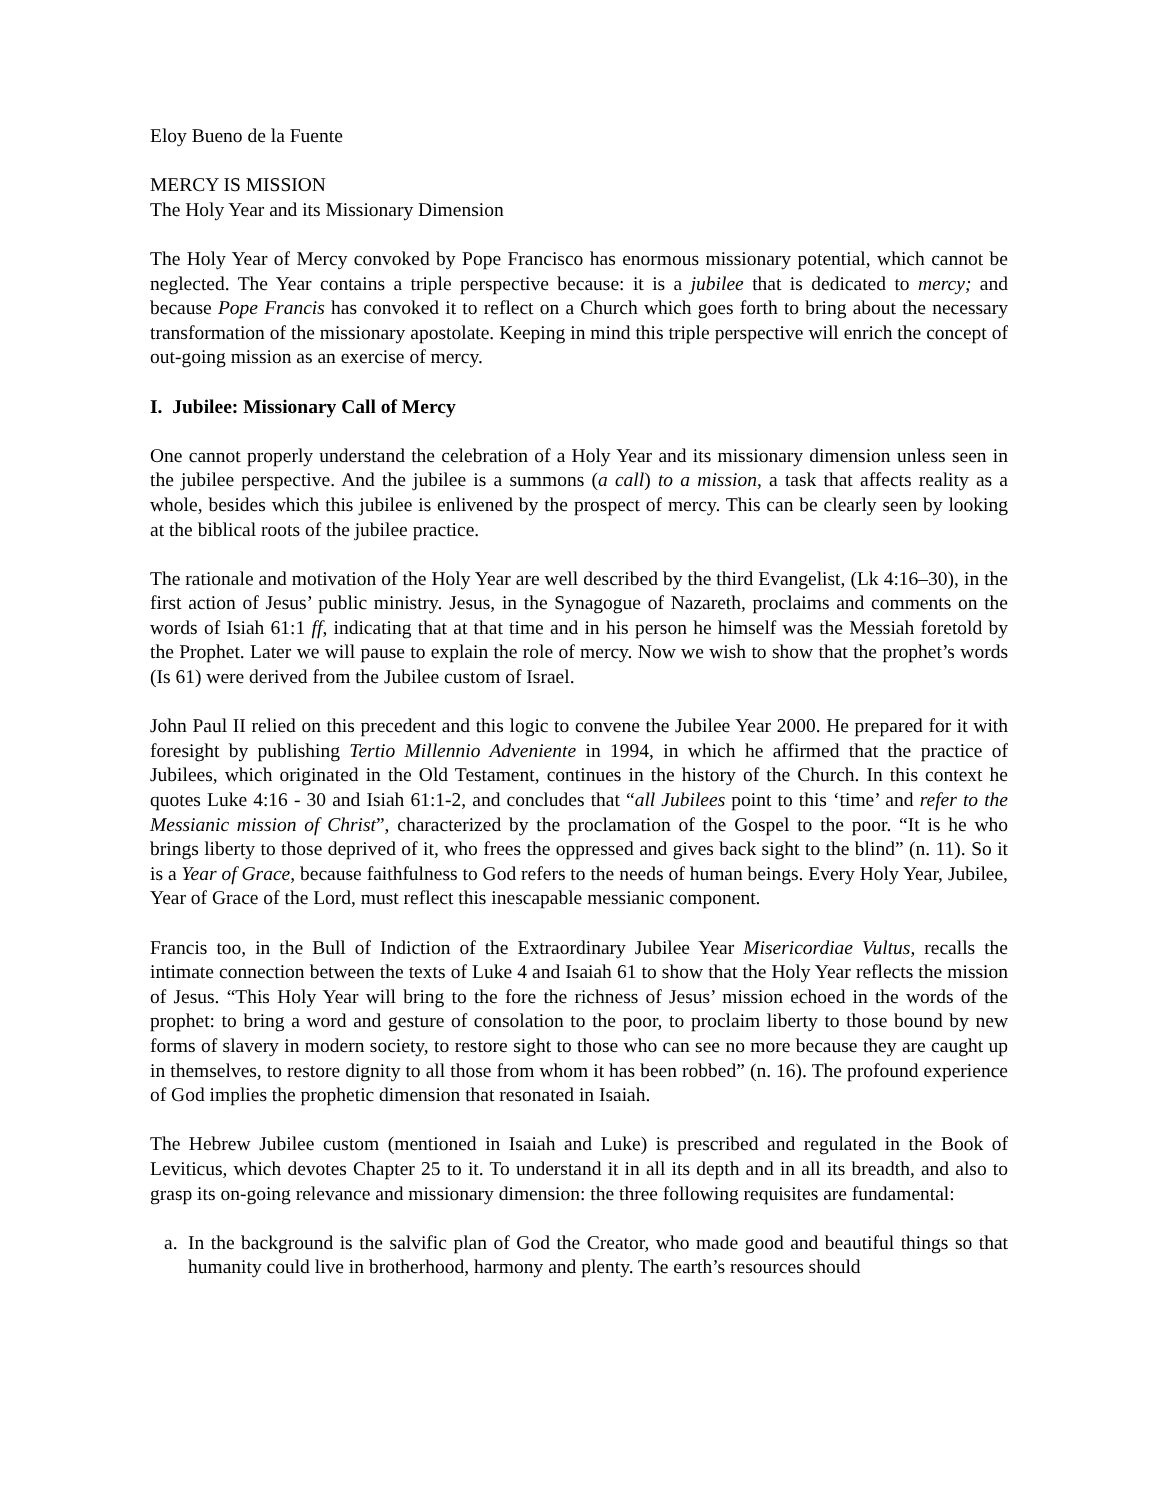Eloy Bueno de la Fuente
MERCY IS MISSION
The Holy Year and its Missionary Dimension
The Holy Year of Mercy convoked by Pope Francisco has enormous missionary potential, which cannot be neglected. The Year contains a triple perspective because: it is a jubilee that is dedicated to mercy; and because Pope Francis has convoked it to reflect on a Church which goes forth to bring about the necessary transformation of the missionary apostolate. Keeping in mind this triple perspective will enrich the concept of out-going mission as an exercise of mercy.
I. Jubilee: Missionary Call of Mercy
One cannot properly understand the celebration of a Holy Year and its missionary dimension unless seen in the jubilee perspective. And the jubilee is a summons (a call) to a mission, a task that affects reality as a whole, besides which this jubilee is enlivened by the prospect of mercy. This can be clearly seen by looking at the biblical roots of the jubilee practice.
The rationale and motivation of the Holy Year are well described by the third Evangelist, (Lk 4:16–30), in the first action of Jesus’ public ministry. Jesus, in the Synagogue of Nazareth, proclaims and comments on the words of Isiah 61:1 ff, indicating that at that time and in his person he himself was the Messiah foretold by the Prophet. Later we will pause to explain the role of mercy. Now we wish to show that the prophet’s words (Is 61) were derived from the Jubilee custom of Israel.
John Paul II relied on this precedent and this logic to convene the Jubilee Year 2000. He prepared for it with foresight by publishing Tertio Millennio Adveniente in 1994, in which he affirmed that the practice of Jubilees, which originated in the Old Testament, continues in the history of the Church. In this context he quotes Luke 4:16 - 30 and Isiah 61:1-2, and concludes that “all Jubilees point to this ‘time’ and refer to the Messianic mission of Christ”, characterized by the proclamation of the Gospel to the poor. “It is he who brings liberty to those deprived of it, who frees the oppressed and gives back sight to the blind” (n. 11). So it is a Year of Grace, because faithfulness to God refers to the needs of human beings. Every Holy Year, Jubilee, Year of Grace of the Lord, must reflect this inescapable messianic component.
Francis too, in the Bull of Indiction of the Extraordinary Jubilee Year Misericordiae Vultus, recalls the intimate connection between the texts of Luke 4 and Isaiah 61 to show that the Holy Year reflects the mission of Jesus. “This Holy Year will bring to the fore the richness of Jesus’ mission echoed in the words of the prophet: to bring a word and gesture of consolation to the poor, to proclaim liberty to those bound by new forms of slavery in modern society, to restore sight to those who can see no more because they are caught up in themselves, to restore dignity to all those from whom it has been robbed” (n. 16). The profound experience of God implies the prophetic dimension that resonated in Isaiah.
The Hebrew Jubilee custom (mentioned in Isaiah and Luke) is prescribed and regulated in the Book of Leviticus, which devotes Chapter 25 to it. To understand it in all its depth and in all its breadth, and also to grasp its on-going relevance and missionary dimension: the three following requisites are fundamental:
a. In the background is the salvific plan of God the Creator, who made good and beautiful things so that humanity could live in brotherhood, harmony and plenty. The earth’s resources should